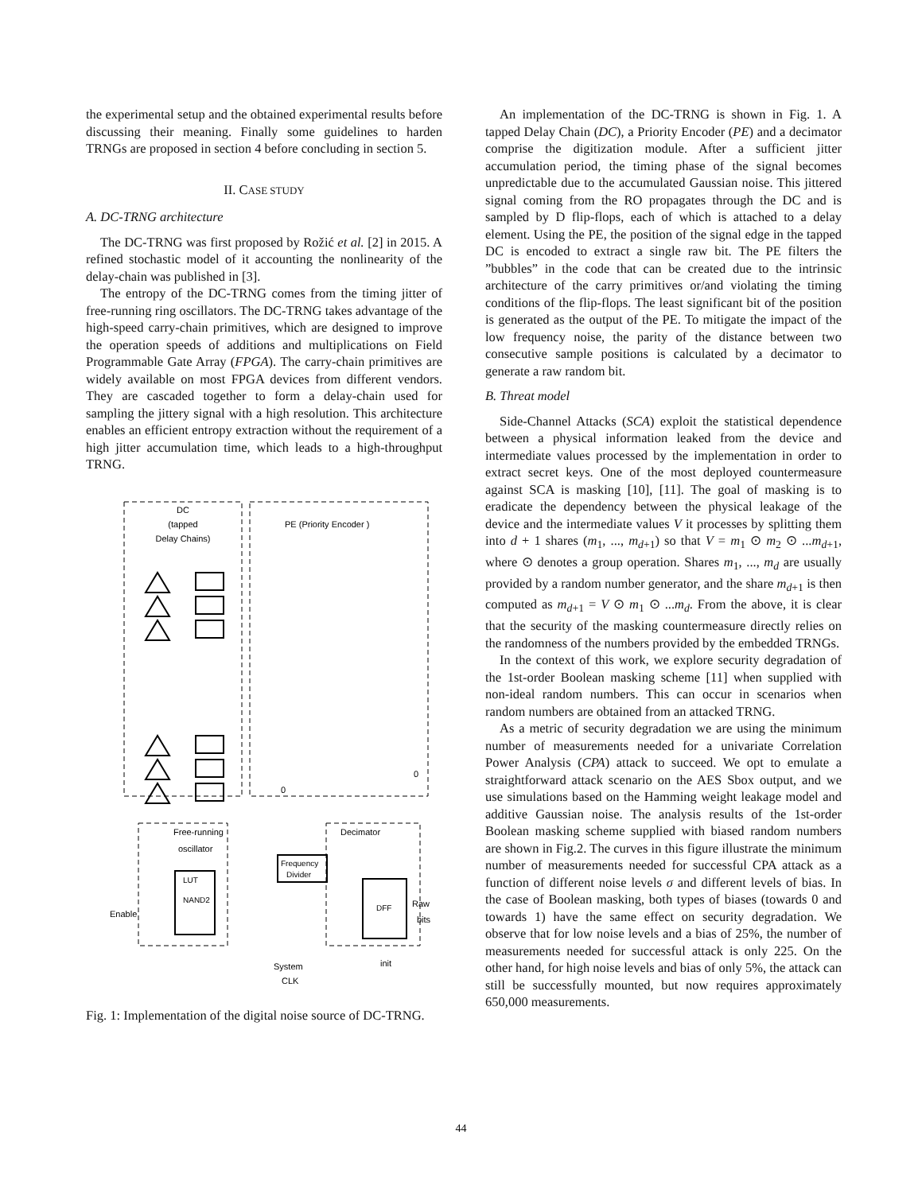the experimental setup and the obtained experimental results before discussing their meaning. Finally some guidelines to harden TRNGs are proposed in section 4 before concluding in section 5.
II. CASE STUDY
A. DC-TRNG architecture
The DC-TRNG was first proposed by Rožić et al. [2] in 2015. A refined stochastic model of it accounting the nonlinearity of the delay-chain was published in [3].
The entropy of the DC-TRNG comes from the timing jitter of free-running ring oscillators. The DC-TRNG takes advantage of the high-speed carry-chain primitives, which are designed to improve the operation speeds of additions and multiplications on Field Programmable Gate Array (FPGA). The carry-chain primitives are widely available on most FPGA devices from different vendors. They are cascaded together to form a delay-chain used for sampling the jittery signal with a high resolution. This architecture enables an efficient entropy extraction without the requirement of a high jitter accumulation time, which leads to a high-throughput TRNG.
DC
(tapped
Delay Chains)
PE (Priority Encoder )
Frequency
Divider
LUT
NAND2
DFF
Free-running
oscillator
Decimator
Enable
Raw
bits
init
System
CLK
0
0
Fig. 1: Implementation of the digital noise source of DC-TRNG.
An implementation of the DC-TRNG is shown in Fig. 1. A tapped Delay Chain (DC), a Priority Encoder (PE) and a decimator comprise the digitization module. After a sufficient jitter accumulation period, the timing phase of the signal becomes unpredictable due to the accumulated Gaussian noise. This jittered signal coming from the RO propagates through the DC and is sampled by D flip-flops, each of which is attached to a delay element. Using the PE, the position of the signal edge in the tapped DC is encoded to extract a single raw bit. The PE filters the ”bubbles” in the code that can be created due to the intrinsic architecture of the carry primitives or/and violating the timing conditions of the flip-flops. The least significant bit of the position is generated as the output of the PE. To mitigate the impact of the low frequency noise, the parity of the distance between two consecutive sample positions is calculated by a decimator to generate a raw random bit.
B. Threat model
Side-Channel Attacks (SCA) exploit the statistical dependence between a physical information leaked from the device and intermediate values processed by the implementation in order to extract secret keys. One of the most deployed countermeasure against SCA is masking [10], [11]. The goal of masking is to eradicate the dependency between the physical leakage of the device and the intermediate values V it processes by splitting them into d + 1 shares (m<sub>1</sub>, ..., m<sub>d+1</sub>) so that V = m<sub>1</sub> ⊙ m<sub>2</sub> ⊙ ...m<sub>d+1</sub>, where ⊙ denotes a group operation. Shares m<sub>1</sub>, ..., m<sub>d</sub> are usually provided by a random number generator, and the share m<sub>d+1</sub> is then computed as m<sub>d+1</sub> = V ⊙ m<sub>1</sub> ⊙ ...m<sub>d</sub>. From the above, it is clear that the security of the masking countermeasure directly relies on the randomness of the numbers provided by the embedded TRNGs.
In the context of this work, we explore security degradation of the 1st-order Boolean masking scheme [11] when supplied with non-ideal random numbers. This can occur in scenarios when random numbers are obtained from an attacked TRNG.
As a metric of security degradation we are using the minimum number of measurements needed for a univariate Correlation Power Analysis (CPA) attack to succeed. We opt to emulate a straightforward attack scenario on the AES Sbox output, and we use simulations based on the Hamming weight leakage model and additive Gaussian noise. The analysis results of the 1st-order Boolean masking scheme supplied with biased random numbers are shown in Fig.2. The curves in this figure illustrate the minimum number of measurements needed for successful CPA attack as a function of different noise levels σ and different levels of bias. In the case of Boolean masking, both types of biases (towards 0 and towards 1) have the same effect on security degradation. We observe that for low noise levels and a bias of 25%, the number of measurements needed for successful attack is only 225. On the other hand, for high noise levels and bias of only 5%, the attack can still be successfully mounted, but now requires approximately 650,000 measurements.
44